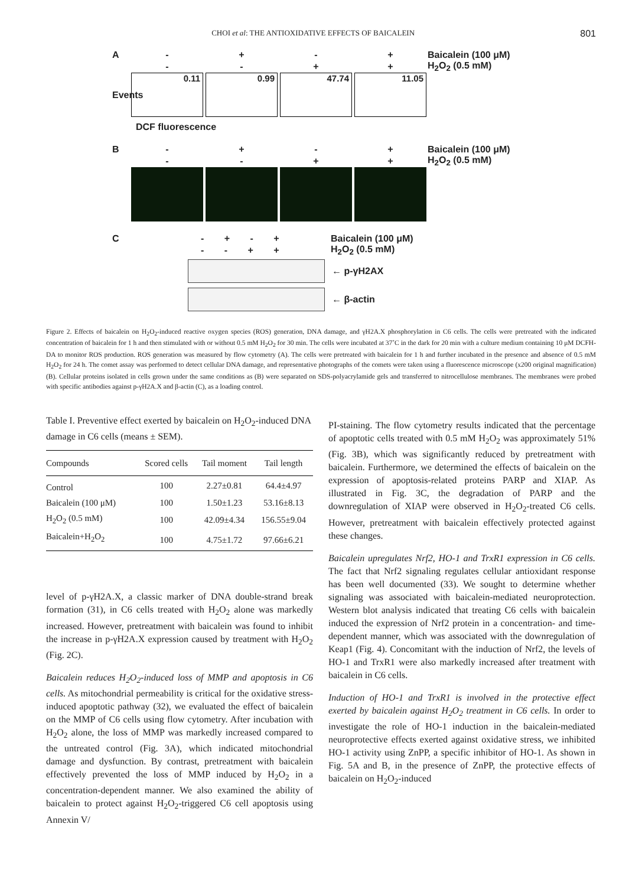CHOI et al: THE ANTIOXIDATIVE EFFECTS OF BAICALEIN 801
A - + - + Baicalein (100 μM)
- - + + H<sub>2</sub>O<sub>2</sub> (0.5 mM)
Events
0.11 0.99 47.74 11.05
DCF fluorescence
B - + - + Baicalein (100 μM)
- - + + H<sub>2</sub>O<sub>2</sub> (0.5 mM)
C - + - + Baicalein (100 μM)
- - + + H<sub>2</sub>O<sub>2</sub> (0.5 mM)
← p-γH2AX
← β-actin
Figure 2. Effects of baicalein on H<sub>2</sub>O<sub>2</sub>-induced reactive oxygen species (ROS) generation, DNA damage, and γH2A.X phosphorylation in C6 cells. The cells were pretreated with the indicated concentration of baicalein for 1 h and then stimulated with or without 0.5 mM H<sub>2</sub>O<sub>2</sub> for 30 min. The cells were incubated at 37˚C in the dark for 20 min with a culture medium containing 10 μM DCFH-DA to monitor ROS production. ROS generation was measured by flow cytometry (A). The cells were pretreated with baicalein for 1 h and further incubated in the presence and absence of 0.5 mM H<sub>2</sub>O<sub>2</sub> for 24 h. The comet assay was performed to detect cellular DNA damage, and representative photographs of the comets were taken using a fluorescence microscope (x200 original magnification) (B). Cellular proteins isolated in cells grown under the same conditions as (B) were separated on SDS-polyacrylamide gels and transferred to nitrocellulose membranes. The membranes were probed with specific antibodies against p-γH2A.X and β-actin (C), as a loading control.
Table I. Preventive effect exerted by baicalein on H<sub>2</sub>O<sub>2</sub>-induced DNA damage in C6 cells (means ± SEM).
| Compounds | Scored cells | Tail moment | Tail length |
| --- | --- | --- | --- |
| Control | 100 | 2.27±0.81 | 64.4±4.97 |
| Baicalein (100 μM) | 100 | 1.50±1.23 | 53.16±8.13 |
| H<sub>2</sub>O<sub>2</sub> (0.5 mM) | 100 | 42.09±4.34 | 156.55±9.04 |
| Baicalein+H<sub>2</sub>O<sub>2</sub> | 100 | 4.75±1.72 | 97.66±6.21 |
level of p-γH2A.X, a classic marker of DNA double-strand break formation (31), in C6 cells treated with H<sub>2</sub>O<sub>2</sub> alone was markedly increased. However, pretreatment with baicalein was found to inhibit the increase in p-γH2A.X expression caused by treatment with H<sub>2</sub>O<sub>2</sub> (Fig. 2C).
Baicalein reduces H<sub>2</sub>O<sub>2</sub>-induced loss of MMP and apoptosis in C6 cells. As mitochondrial permeability is critical for the oxidative stress-induced apoptotic pathway (32), we evaluated the effect of baicalein on the MMP of C6 cells using flow cytometry. After incubation with H<sub>2</sub>O<sub>2</sub> alone, the loss of MMP was markedly increased compared to the untreated control (Fig. 3A), which indicated mitochondrial damage and dysfunction. By contrast, pretreatment with baicalein effectively prevented the loss of MMP induced by H<sub>2</sub>O<sub>2</sub> in a concentration-dependent manner. We also examined the ability of baicalein to protect against H<sub>2</sub>O<sub>2</sub>-triggered C6 cell apoptosis using Annexin V/
PI-staining. The flow cytometry results indicated that the percentage of apoptotic cells treated with 0.5 mM H<sub>2</sub>O<sub>2</sub> was approximately 51% (Fig. 3B), which was significantly reduced by pretreatment with baicalein. Furthermore, we determined the effects of baicalein on the expression of apoptosis-related proteins PARP and XIAP. As illustrated in Fig. 3C, the degradation of PARP and the downregulation of XIAP were observed in H<sub>2</sub>O<sub>2</sub>-treated C6 cells. However, pretreatment with baicalein effectively protected against these changes.
Baicalein upregulates Nrf2, HO-1 and TrxR1 expression in C6 cells. The fact that Nrf2 signaling regulates cellular antioxidant response has been well documented (33). We sought to determine whether signaling was associated with baicalein-mediated neuroprotection. Western blot analysis indicated that treating C6 cells with baicalein induced the expression of Nrf2 protein in a concentration- and time-dependent manner, which was associated with the downregulation of Keap1 (Fig. 4). Concomitant with the induction of Nrf2, the levels of HO-1 and TrxR1 were also markedly increased after treatment with baicalein in C6 cells.
Induction of HO-1 and TrxR1 is involved in the protective effect exerted by baicalein against H<sub>2</sub>O<sub>2</sub> treatment in C6 cells. In order to investigate the role of HO-1 induction in the baicalein-mediated neuroprotective effects exerted against oxidative stress, we inhibited HO-1 activity using ZnPP, a specific inhibitor of HO-1. As shown in Fig. 5A and B, in the presence of ZnPP, the protective effects of baicalein on H<sub>2</sub>O<sub>2</sub>-induced